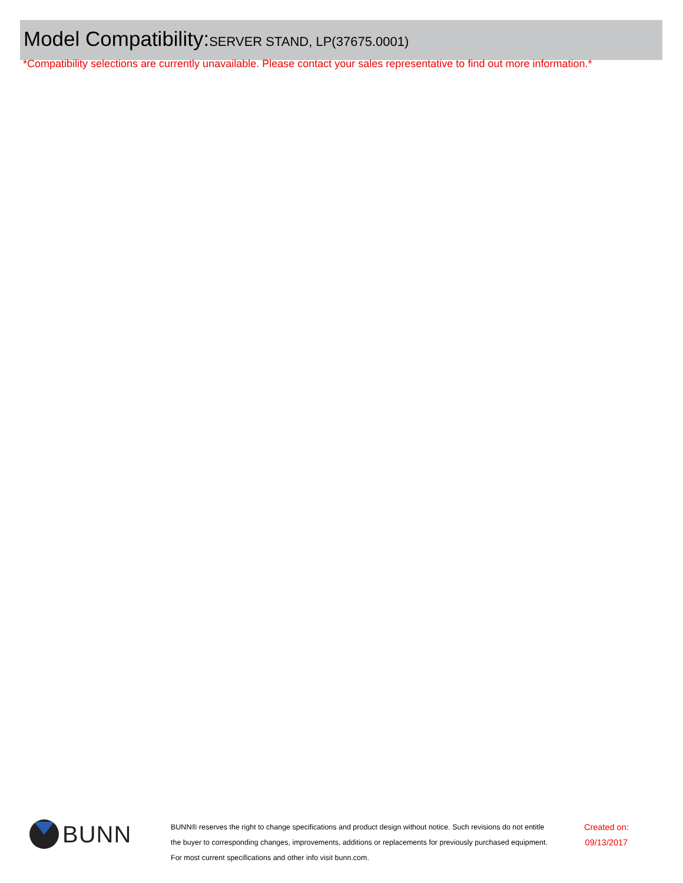Model Compatibility:SERVER STAND, LP(37675.0001)
*Compatibility selections are currently unavailable. Please contact your sales representative to find out more information.*
BUNN
BUNN® reserves the right to change specifications and product design without notice. Such revisions do not entitle
the buyer to corresponding changes, improvements, additions or replacements for previously purchased equipment.
For most current specifications and other info visit bunn.com.
Created on:
09/13/2017